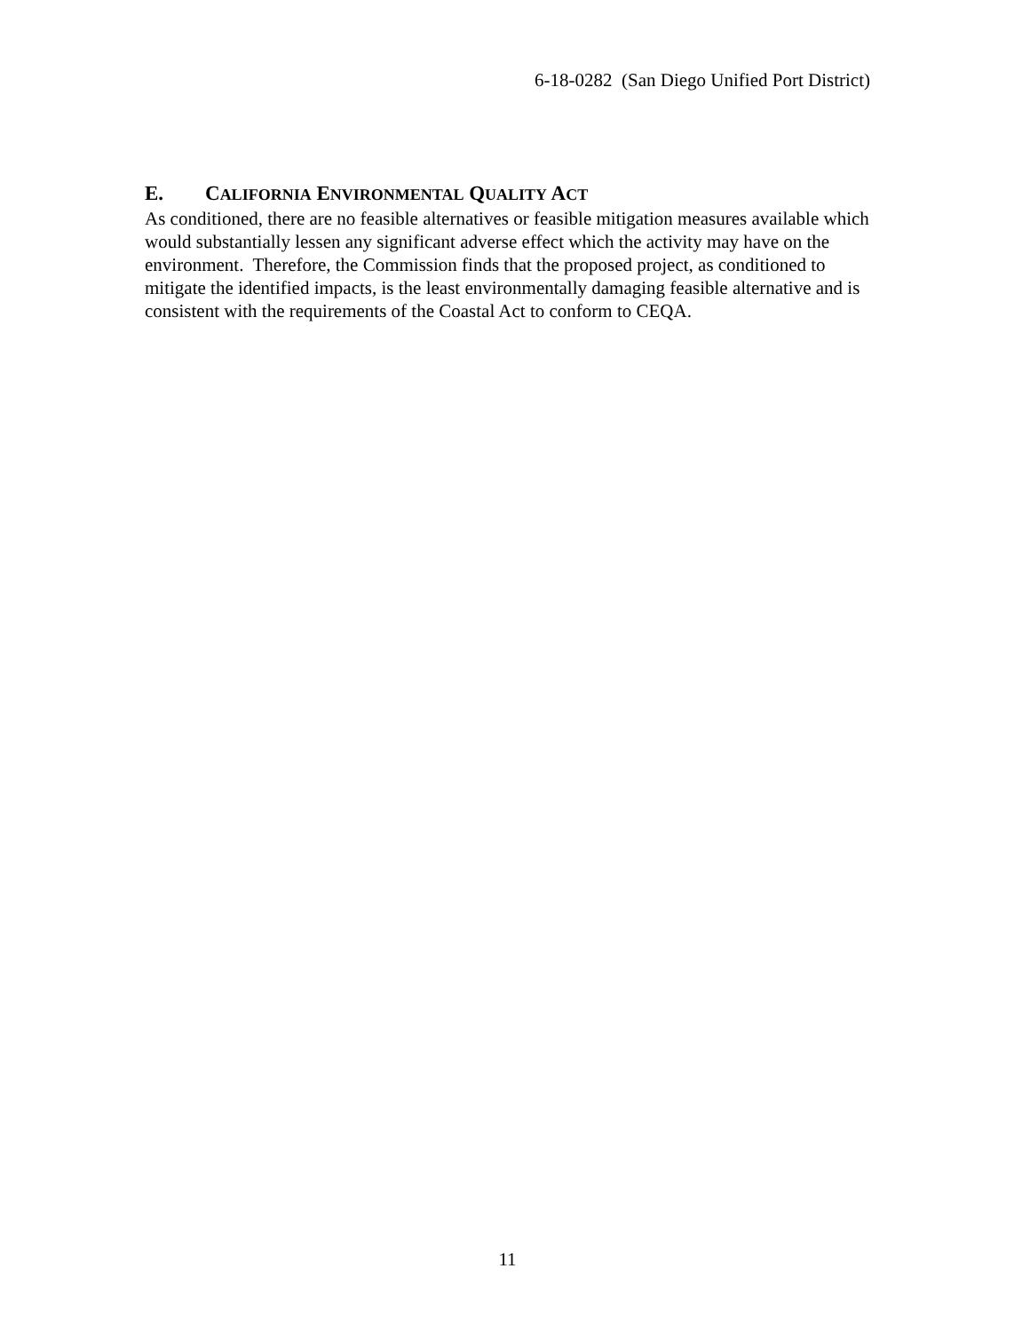6-18-0282 (San Diego Unified Port District)
E. CALIFORNIA ENVIRONMENTAL QUALITY ACT
As conditioned, there are no feasible alternatives or feasible mitigation measures available which would substantially lessen any significant adverse effect which the activity may have on the environment. Therefore, the Commission finds that the proposed project, as conditioned to mitigate the identified impacts, is the least environmentally damaging feasible alternative and is consistent with the requirements of the Coastal Act to conform to CEQA.
11